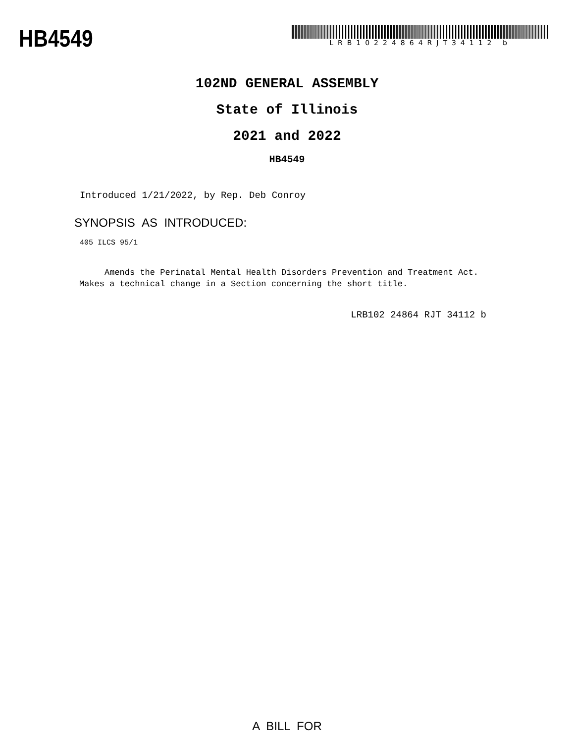HB4549
LRB10224864RJT34112 b
102ND GENERAL ASSEMBLY
State of Illinois
2021 and 2022
HB4549
Introduced 1/21/2022, by Rep. Deb Conroy
SYNOPSIS AS INTRODUCED:
405 ILCS 95/1
Amends the Perinatal Mental Health Disorders Prevention and Treatment Act. Makes a technical change in a Section concerning the short title.
LRB102 24864 RJT 34112 b
A BILL FOR